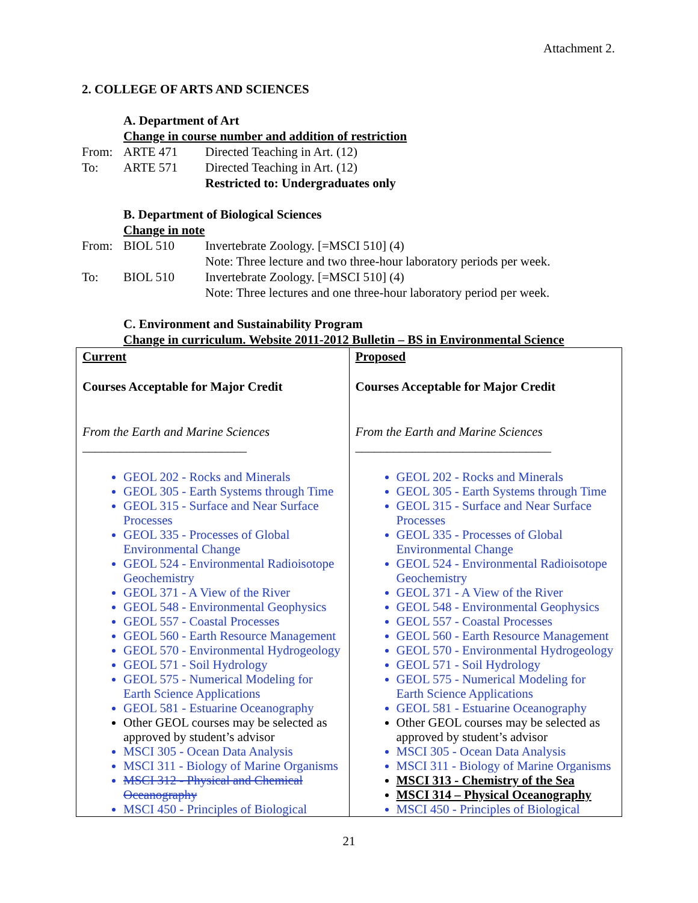Attachment 2.
2. COLLEGE OF ARTS AND SCIENCES
A. Department of Art
Change in course number and addition of restriction
| From: | ARTE 471 | Directed Teaching in Art. (12) |
| To: | ARTE 571 | Directed Teaching in Art. (12) |
| | | Restricted to: Undergraduates only |
B. Department of Biological Sciences
Change in note
| From: | BIOL 510 | Invertebrate Zoology. [=MSCI 510] (4) |
| | | Note: Three lecture and two three-hour laboratory periods per week. |
| To: | BIOL 510 | Invertebrate Zoology. [=MSCI 510] (4) |
| | | Note: Three lectures and one three-hour laboratory period per week. |
C. Environment and Sustainability Program
Change in curriculum. Website 2011-2012 Bulletin – BS in Environmental Science
| Current Courses Acceptable for Major Credit From the Earth and Marine Sciences __________________________ GEOL 202 - Rocks and Minerals GEOL 305 - Earth Systems through Time GEOL 315 - Surface and Near Surface Processes GEOL 335 - Processes of Global Environmental Change GEOL 524 - Environmental Radioisotope Geochemistry GEOL 371 - A View of the River GEOL 548 - Environmental Geophysics GEOL 557 - Coastal Processes GEOL 560 - Earth Resource Management GEOL 570 - Environmental Hydrogeology GEOL 571 - Soil Hydrology GEOL 575 - Numerical Modeling for Earth Science Applications GEOL 581 - Estuarine Oceanography Other GEOL courses may be selected as approved by student’s advisor MSCI 305 - Ocean Data Analysis MSCI 311 - Biology of Marine Organisms MSCI 312 - Physical and Chemical Oceanography MSCI 450 - Principles of Biological | Proposed Courses Acceptable for Major Credit From the Earth and Marine Sciences _______________________________ GEOL 202 - Rocks and Minerals GEOL 305 - Earth Systems through Time GEOL 315 - Surface and Near Surface Processes GEOL 335 - Processes of Global Environmental Change GEOL 524 - Environmental Radioisotope Geochemistry GEOL 371 - A View of the River GEOL 548 - Environmental Geophysics GEOL 557 - Coastal Processes GEOL 560 - Earth Resource Management GEOL 570 - Environmental Hydrogeology GEOL 571 - Soil Hydrology GEOL 575 - Numerical Modeling for Earth Science Applications GEOL 581 - Estuarine Oceanography Other GEOL courses may be selected as approved by student’s advisor MSCI 305 - Ocean Data Analysis MSCI 311 - Biology of Marine Organisms MSCI 313 - Chemistry of the Sea MSCI 314 – Physical Oceanography MSCI 450 - Principles of Biological |
21